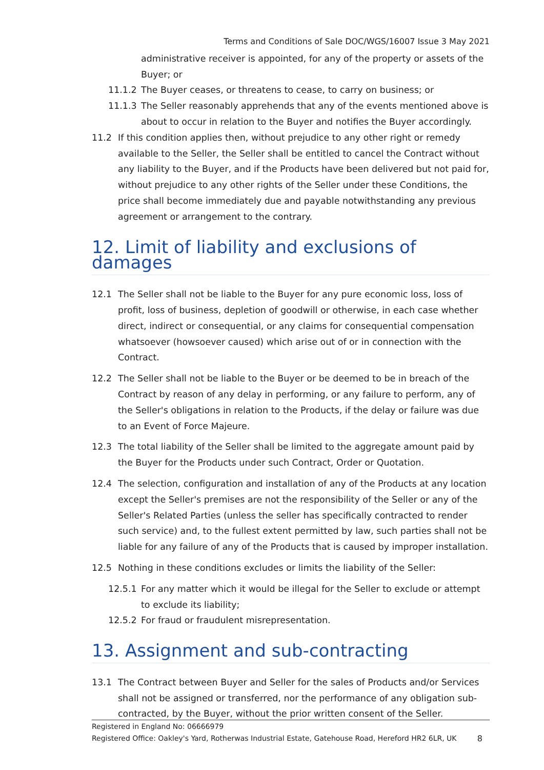Terms and Conditions of Sale DOC/WGS/16007 Issue 3 May 2021
administrative receiver is appointed, for any of the property or assets of the Buyer; or
11.1.2 The Buyer ceases, or threatens to cease, to carry on business; or
11.1.3 The Seller reasonably apprehends that any of the events mentioned above is about to occur in relation to the Buyer and notifies the Buyer accordingly.
11.2 If this condition applies then, without prejudice to any other right or remedy available to the Seller, the Seller shall be entitled to cancel the Contract without any liability to the Buyer, and if the Products have been delivered but not paid for, without prejudice to any other rights of the Seller under these Conditions, the price shall become immediately due and payable notwithstanding any previous agreement or arrangement to the contrary.
12. Limit of liability and exclusions of damages
12.1 The Seller shall not be liable to the Buyer for any pure economic loss, loss of profit, loss of business, depletion of goodwill or otherwise, in each case whether direct, indirect or consequential, or any claims for consequential compensation whatsoever (howsoever caused) which arise out of or in connection with the Contract.
12.2 The Seller shall not be liable to the Buyer or be deemed to be in breach of the Contract by reason of any delay in performing, or any failure to perform, any of the Seller's obligations in relation to the Products, if the delay or failure was due to an Event of Force Majeure.
12.3 The total liability of the Seller shall be limited to the aggregate amount paid by the Buyer for the Products under such Contract, Order or Quotation.
12.4 The selection, configuration and installation of any of the Products at any location except the Seller's premises are not the responsibility of the Seller or any of the Seller's Related Parties (unless the seller has specifically contracted to render such service) and, to the fullest extent permitted by law, such parties shall not be liable for any failure of any of the Products that is caused by improper installation.
12.5 Nothing in these conditions excludes or limits the liability of the Seller:
12.5.1 For any matter which it would be illegal for the Seller to exclude or attempt to exclude its liability;
12.5.2 For fraud or fraudulent misrepresentation.
13. Assignment and sub-contracting
13.1 The Contract between Buyer and Seller for the sales of Products and/or Services shall not be assigned or transferred, nor the performance of any obligation sub-contracted, by the Buyer, without the prior written consent of the Seller.
Registered in England No: 06666979
Registered Office: Oakley's Yard, Rotherwas Industrial Estate, Gatehouse Road, Hereford HR2 6LR, UK 8